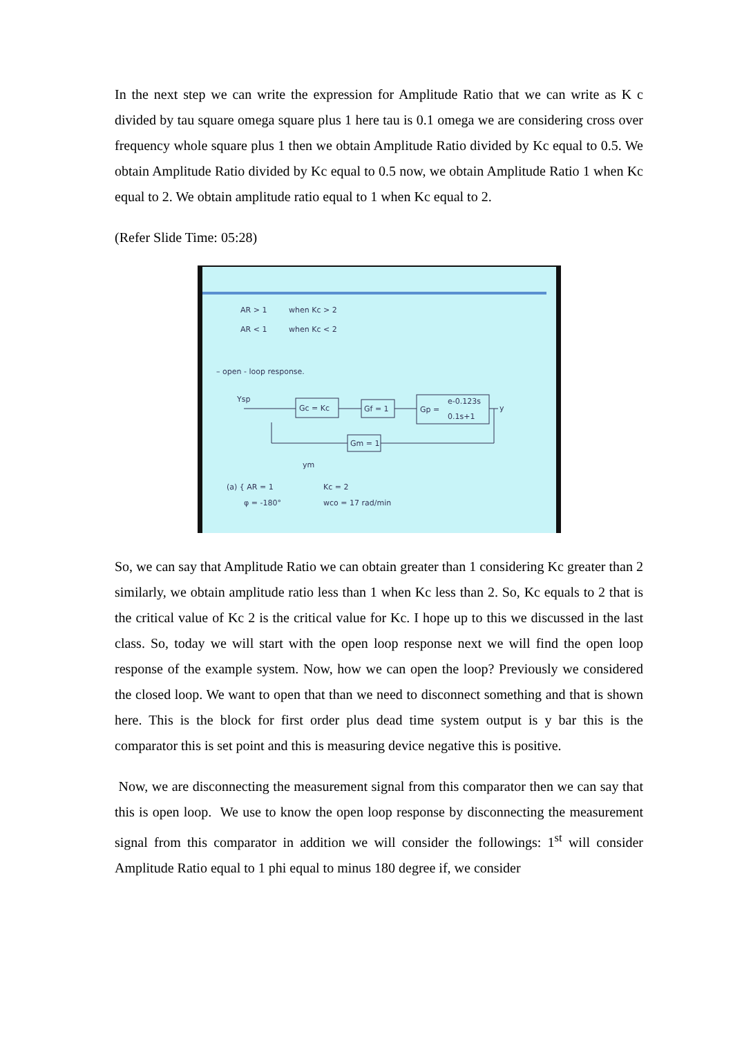In the next step we can write the expression for Amplitude Ratio that we can write as K c divided by tau square omega square plus 1 here tau is 0.1 omega we are considering cross over frequency whole square plus 1 then we obtain Amplitude Ratio divided by Kc equal to 0.5. We obtain Amplitude Ratio divided by Kc equal to 0.5 now, we obtain Amplitude Ratio 1 when Kc equal to 2. We obtain amplitude ratio equal to 1 when Kc equal to 2.
(Refer Slide Time: 05:28)
AR > 1
when Kc > 2
AR < 1
when Kc < 2
– open - loop response.
Ysp
Gc = Kc
Gf = 1
Gp =
e-0.123s
0.1s+1
y
Gm = 1
ym
(a) { AR = 1
φ = -180°
Kc = 2
wco = 17 rad/min
So, we can say that Amplitude Ratio we can obtain greater than 1 considering Kc greater than 2 similarly, we obtain amplitude ratio less than 1 when Kc less than 2. So, Kc equals to 2 that is the critical value of Kc 2 is the critical value for Kc. I hope up to this we discussed in the last class. So, today we will start with the open loop response next we will find the open loop response of the example system. Now, how we can open the loop? Previously we considered the closed loop. We want to open that than we need to disconnect something and that is shown here. This is the block for first order plus dead time system output is y bar this is the comparator this is set point and this is measuring device negative this is positive.
Now, we are disconnecting the measurement signal from this comparator then we can say that this is open loop. We use to know the open loop response by disconnecting the measurement signal from this comparator in addition we will consider the followings: 1<sup>st</sup> will consider Amplitude Ratio equal to 1 phi equal to minus 180 degree if, we consider